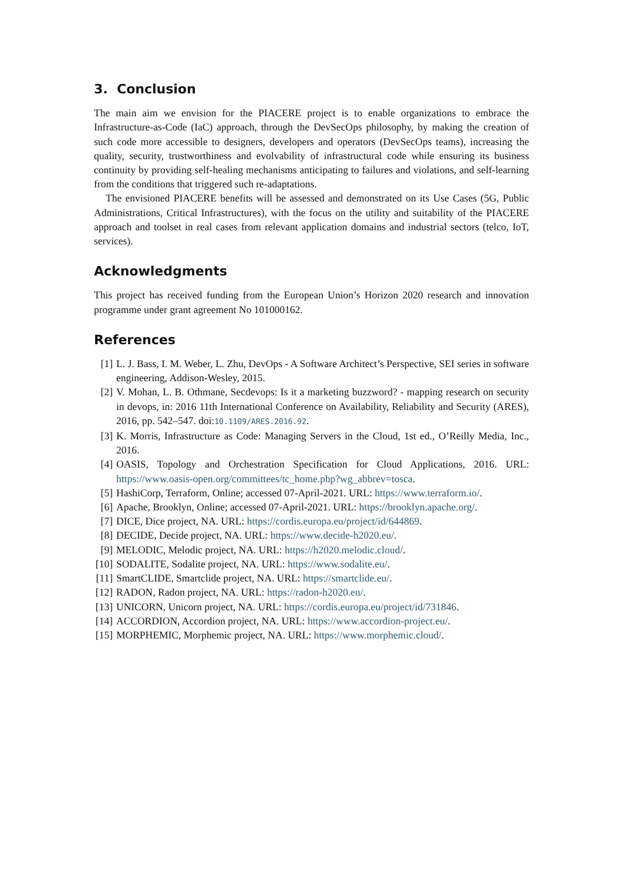3. Conclusion
The main aim we envision for the PIACERE project is to enable organizations to embrace the Infrastructure-as-Code (IaC) approach, through the DevSecOps philosophy, by making the creation of such code more accessible to designers, developers and operators (DevSecOps teams), increasing the quality, security, trustworthiness and evolvability of infrastructural code while ensuring its business continuity by providing self-healing mechanisms anticipating to failures and violations, and self-learning from the conditions that triggered such re-adaptations.
The envisioned PIACERE benefits will be assessed and demonstrated on its Use Cases (5G, Public Administrations, Critical Infrastructures), with the focus on the utility and suitability of the PIACERE approach and toolset in real cases from relevant application domains and industrial sectors (telco, IoT, services).
Acknowledgments
This project has received funding from the European Union’s Horizon 2020 research and innovation programme under grant agreement No 101000162.
References
[1] L. J. Bass, I. M. Weber, L. Zhu, DevOps - A Software Architect’s Perspective, SEI series in software engineering, Addison-Wesley, 2015.
[2] V. Mohan, L. B. Othmane, Secdevops: Is it a marketing buzzword? - mapping research on security in devops, in: 2016 11th International Conference on Availability, Reliability and Security (ARES), 2016, pp. 542–547. doi:10.1109/ARES.2016.92.
[3] K. Morris, Infrastructure as Code: Managing Servers in the Cloud, 1st ed., O’Reilly Media, Inc., 2016.
[4] OASIS, Topology and Orchestration Specification for Cloud Applications, 2016. URL: https://www.oasis-open.org/committees/tc_home.php?wg_abbrev=tosca.
[5] HashiCorp, Terraform, Online; accessed 07-April-2021. URL: https://www.terraform.io/.
[6] Apache, Brooklyn, Online; accessed 07-April-2021. URL: https://brooklyn.apache.org/.
[7] DICE, Dice project, NA. URL: https://cordis.europa.eu/project/id/644869.
[8] DECIDE, Decide project, NA. URL: https://www.decide-h2020.eu/.
[9] MELODIC, Melodic project, NA. URL: https://h2020.melodic.cloud/.
[10] SODALITE, Sodalite project, NA. URL: https://www.sodalite.eu/.
[11] SmartCLIDE, Smartclide project, NA. URL: https://smartclide.eu/.
[12] RADON, Radon project, NA. URL: https://radon-h2020.eu/.
[13] UNICORN, Unicorn project, NA. URL: https://cordis.europa.eu/project/id/731846.
[14] ACCORDION, Accordion project, NA. URL: https://www.accordion-project.eu/.
[15] MORPHEMIC, Morphemic project, NA. URL: https://www.morphemic.cloud/.